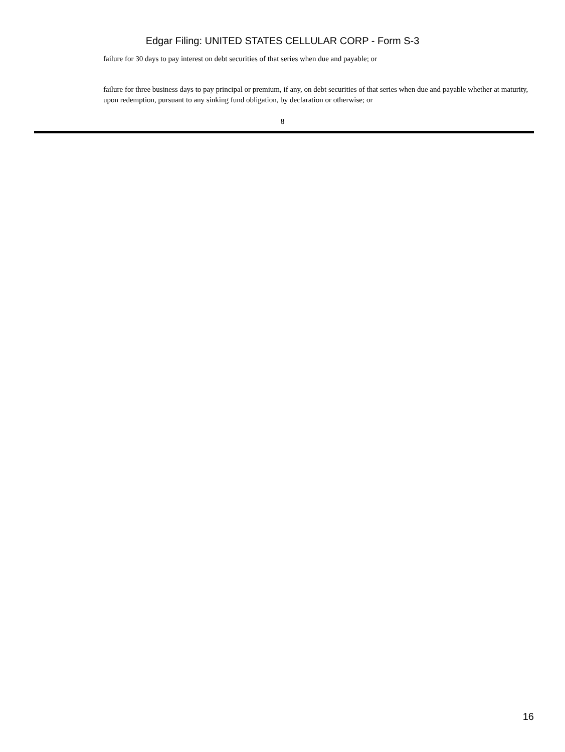Edgar Filing: UNITED STATES CELLULAR CORP - Form S-3
failure for 30 days to pay interest on debt securities of that series when due and payable; or
failure for three business days to pay principal or premium, if any, on debt securities of that series when due and payable whether at maturity, upon redemption, pursuant to any sinking fund obligation, by declaration or otherwise; or
8
16